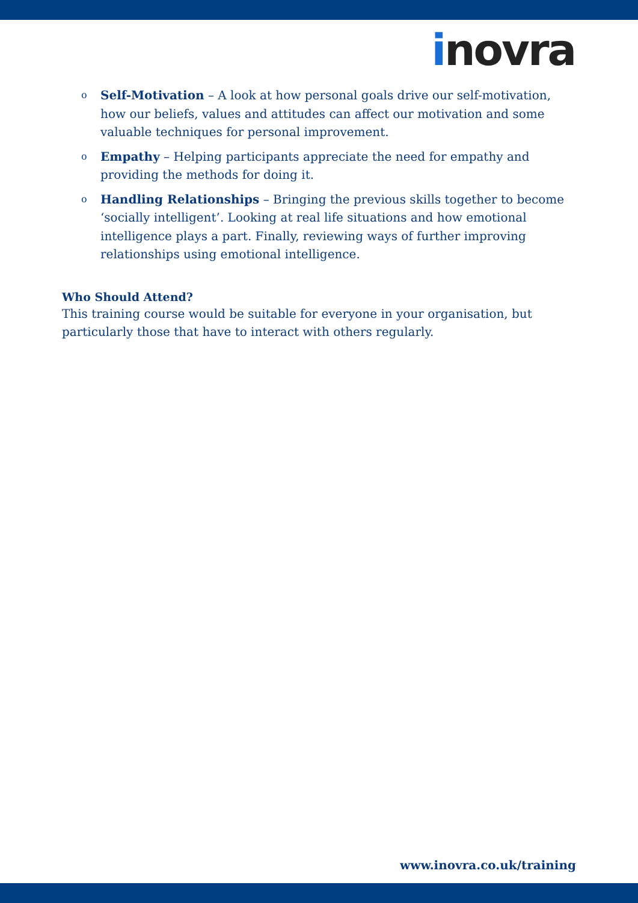inovra
o Self-Motivation – A look at how personal goals drive our self-motivation, how our beliefs, values and attitudes can affect our motivation and some valuable techniques for personal improvement.
o Empathy – Helping participants appreciate the need for empathy and providing the methods for doing it.
o Handling Relationships – Bringing the previous skills together to become ‘socially intelligent’. Looking at real life situations and how emotional intelligence plays a part. Finally, reviewing ways of further improving relationships using emotional intelligence.
Who Should Attend?
This training course would be suitable for everyone in your organisation, but particularly those that have to interact with others regularly.
www.inovra.co.uk/training